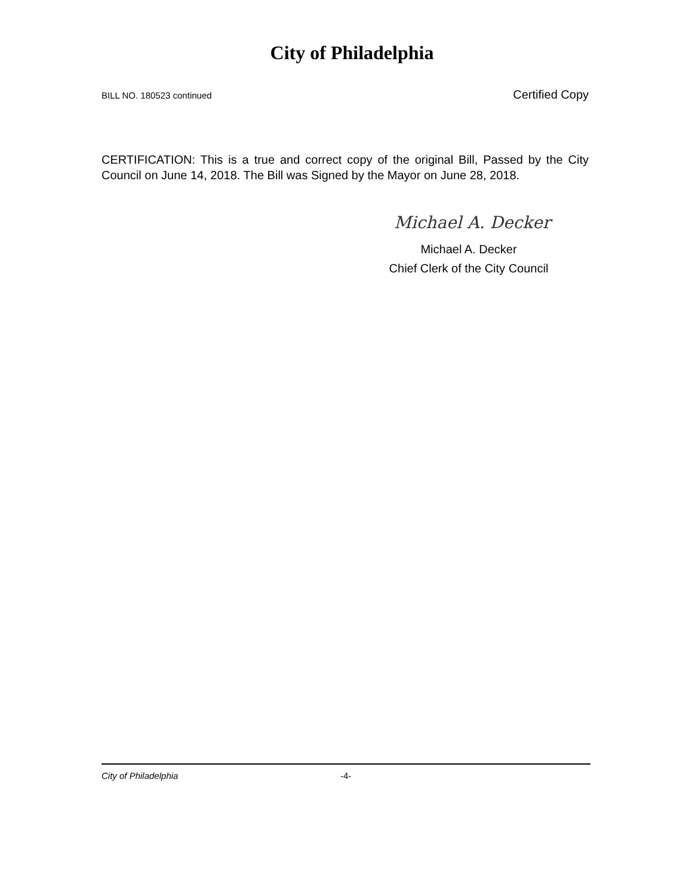City of Philadelphia
BILL NO. 180523 continued Certified Copy
CERTIFICATION: This is a true and correct copy of the original Bill, Passed by the City Council on June 14, 2018. The Bill was Signed by the Mayor on June 28, 2018.
Michael A. Decker
Michael A. Decker
Chief Clerk of the City Council
City of Philadelphia -4-